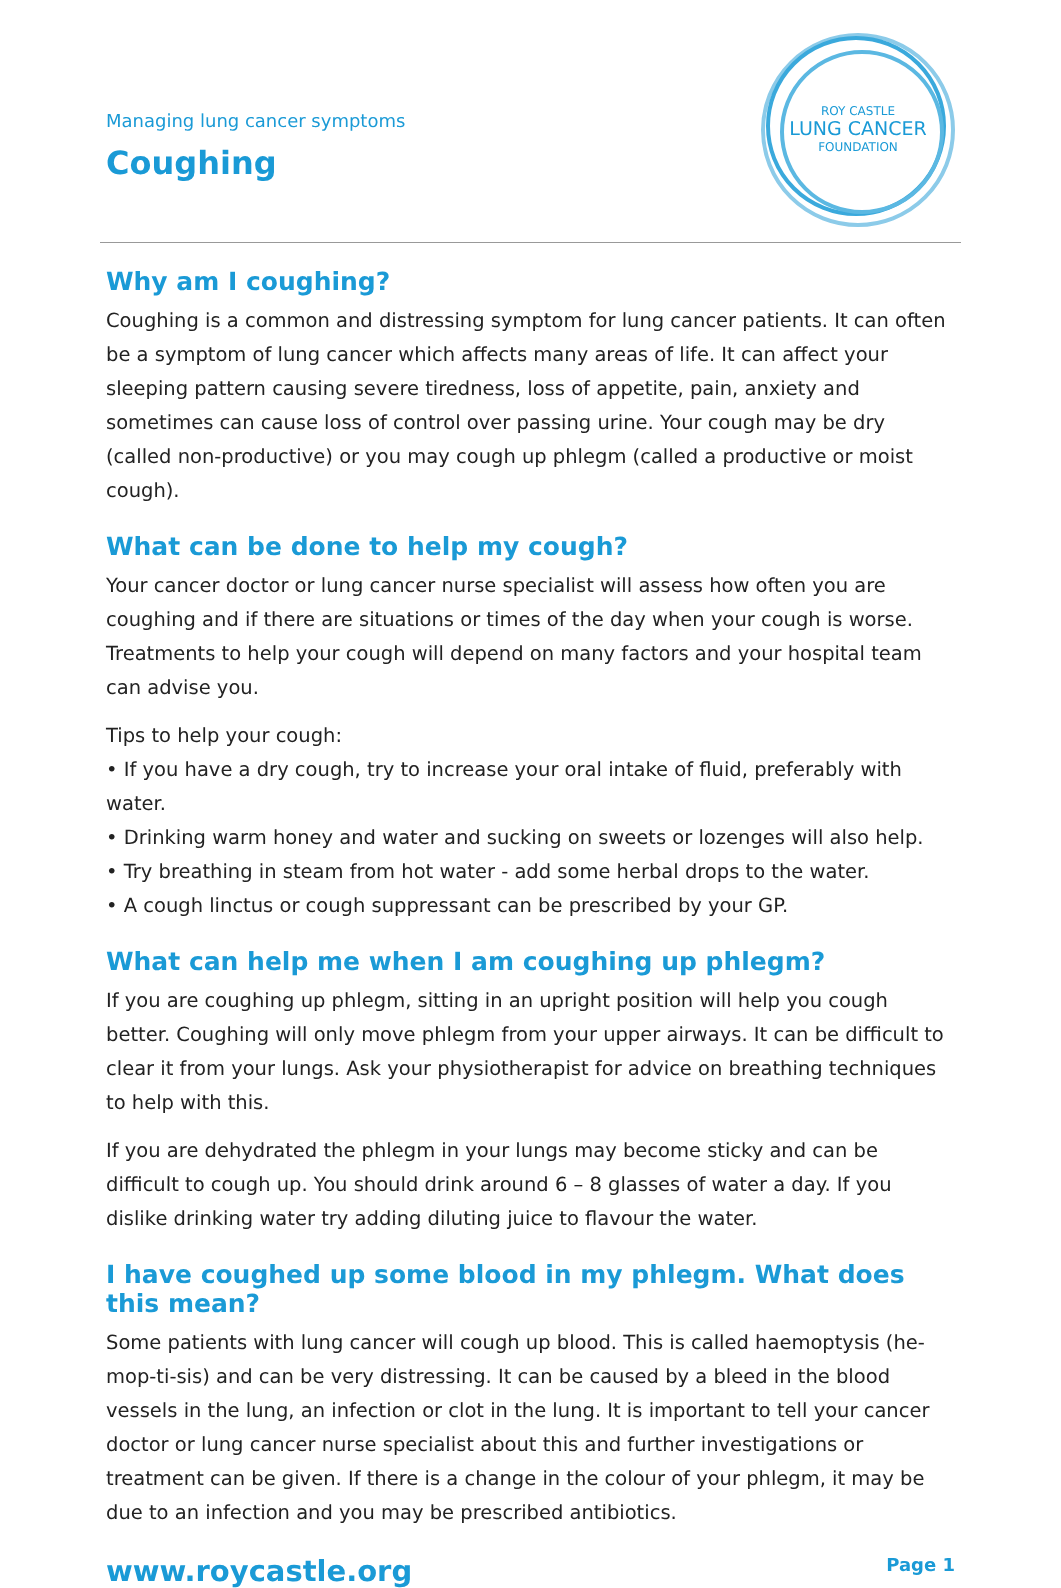Managing lung cancer symptoms
Coughing
ROY CASTLE
LUNG CANCER
FOUNDATION
Why am I coughing?
Coughing is a common and distressing symptom for lung cancer patients. It can often be a symptom of lung cancer which affects many areas of life. It can affect your sleeping pattern causing severe tiredness, loss of appetite, pain, anxiety and sometimes can cause loss of control over passing urine. Your cough may be dry (called non-productive) or you may cough up phlegm (called a productive or moist cough).
What can be done to help my cough?
Your cancer doctor or lung cancer nurse specialist will assess how often you are coughing and if there are situations or times of the day when your cough is worse. Treatments to help your cough will depend on many factors and your hospital team can advise you.
Tips to help your cough:
• If you have a dry cough, try to increase your oral intake of fluid, preferably with water.
• Drinking warm honey and water and sucking on sweets or lozenges will also help.
• Try breathing in steam from hot water - add some herbal drops to the water.
• A cough linctus or cough suppressant can be prescribed by your GP.
What can help me when I am coughing up phlegm?
If you are coughing up phlegm, sitting in an upright position will help you cough better. Coughing will only move phlegm from your upper airways. It can be difficult to clear it from your lungs. Ask your physiotherapist for advice on breathing techniques to help with this.
If you are dehydrated the phlegm in your lungs may become sticky and can be difficult to cough up. You should drink around 6 – 8 glasses of water a day. If you dislike drinking water try adding diluting juice to flavour the water.
I have coughed up some blood in my phlegm. What does this mean?
Some patients with lung cancer will cough up blood. This is called haemoptysis (he-mop-ti-sis) and can be very distressing. It can be caused by a bleed in the blood vessels in the lung, an infection or clot in the lung. It is important to tell your cancer doctor or lung cancer nurse specialist about this and further investigations or treatment can be given. If there is a change in the colour of your phlegm, it may be due to an infection and you may be prescribed antibiotics.
www.roycastle.org Page 1